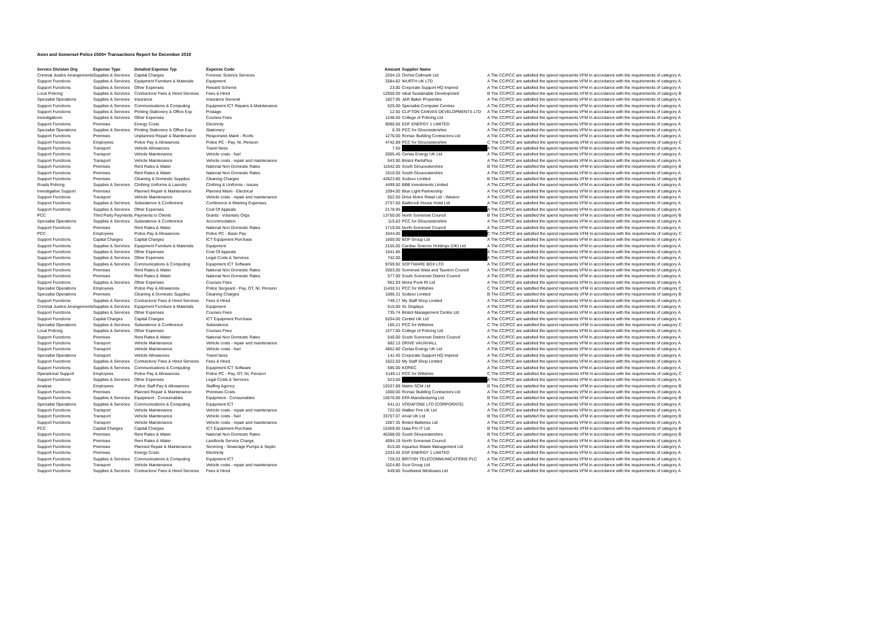Avon and Somerset Police £500+ Transactions Report for December 2019
| Service Division Org | Expense Type | Detailed Expense Typ | Expense Code | | Amount | Supplier Name | |
| --- | --- | --- | --- | --- | --- | --- | --- |
| Criminal Justice Arrangements | Supplies & Services | Capital Charges | Forensic Science Services | | 2204.15 | Orchid Cellmark Ltd | A The CC/PCC are satisfied the spend represents VFM in accordance with the requirements of category A |
| Support Functions | Supplies & Services | Equipment Furniture & Materials | Equipment | | 2584.82 | WURTH UK LTD | A The CC/PCC are satisfied the spend represents VFM in accordance with the requirements of category A |
| Support Functions | Supplies & Services | Other Expenses | Reward Scheme | | 23.00 | Corporate Support HQ Imprest | A The CC/PCC are satisfied the spend represents VFM in accordance with the requirements of category A |
| Local Policing | Supplies & Services | Contractors/ Fees & Hired Services | Fees & Hired | | 12500.00 | Ideal Sustainable Development | B The CC/PCC are satisfied the spend represents VFM in accordance with the requirements of category B |
| Specialist Operations | Supplies & Services | Insurance | Insurance General | | 1827.95 | J&R Baker Properties | A The CC/PCC are satisfied the spend represents VFM in accordance with the requirements of category A |
| Support Functions | Supplies & Services | Communications & Computing | Equipment ICT Repairs & Maintenance | | 525.00 | Specialist Computer Centres | A The CC/PCC are satisfied the spend represents VFM in accordance with the requirements of category A |
| Support Functions | Supplies & Services | Printing Stationery & Office Exp | Postage | | 12.50 | CLIFTON CANVAS DEVELOPMENTS LTD | A The CC/PCC are satisfied the spend represents VFM in accordance with the requirements of category A |
| Investigations | Supplies & Services | Other Expenses | Courses Fees | | 1248.50 | College of Policing Ltd | A The CC/PCC are satisfied the spend represents VFM in accordance with the requirements of category A |
| Support Functions | Premises | Energy Costs | Electricity | | 9090.56 | EDF ENERGY 1 LIMITED | A The CC/PCC are satisfied the spend represents VFM in accordance with the requirements of category A |
| Specialist Operations | Supplies & Services | Printing Stationery & Office Exp | Stationery | | 0.39 | PCC for Gloucestershire | A The CC/PCC are satisfied the spend represents VFM in accordance with the requirements of category A |
| Support Functions | Premises | Unplanned Repair & Maintenance | Responsive Maint - Roofs | | 1276.00 | Romac Building Contractors Ltd | A The CC/PCC are satisfied the spend represents VFM in accordance with the requirements of category A |
| Support Functions | Employees | Police Pay & Allowances | Police PC - Pay, NI, Pension | | 4742.89 | PCC for Gloucestershire | C The CC/PCC are satisfied the spend represents VFM in accordance with the requirements of category C |
| Support Functions | Transport | Vehicle Allowances | Travel fares | | 7.50 | | A The CC/PCC are satisfied the spend represents VFM in accordance with the requirements of category A |
| Support Functions | Transport | Vehicle Maintenance | Vehicle costs - fuel | | 2005.40 | Certas Energy UK Ltd | A The CC/PCC are satisfied the spend represents VFM in accordance with the requirements of category A |
| Support Functions | Transport | Vehicle Maintenance | Vehicle costs - repair and maintenance | | 543.90 | Bristol PartsPlus | A The CC/PCC are satisfied the spend represents VFM in accordance with the requirements of category A |
| Support Functions | Premises | Rent Rates & Water | National Non Domestic Rates | | 11542.00 | South Gloucestershire | B The CC/PCC are satisfied the spend represents VFM in accordance with the requirements of category B |
| Support Functions | Premises | Rent Rates & Water | National Non Domestic Rates | | 1510.00 | South Gloucestershire | A The CC/PCC are satisfied the spend represents VFM in accordance with the requirements of category A |
| Support Functions | Premises | Cleaning & Domestic Supplies | Cleaning Charges | | 42623.80 | Sodexo Limited | B The CC/PCC are satisfied the spend represents VFM in accordance with the requirements of category B |
| Roads Policing | Supplies & Services | Clothing Uniforms & Laundry | Clothing & Uniforms - Issues | | 4499.50 | BBB Investments Limited | A The CC/PCC are satisfied the spend represents VFM in accordance with the requirements of category A |
| Investigative Support | Premises | Planned Repair & Maintenance | Planned Maint - Electrical | | 1094.00 | Blue Light Partnership | A The CC/PCC are satisfied the spend represents VFM in accordance with the requirements of category A |
| Support Functions | Transport | Vehicle Maintenance | Vehicle costs - repair and maintenance | | 552.50 | Drive Motor Retail Ltd - Weston | A The CC/PCC are satisfied the spend represents VFM in accordance with the requirements of category A |
| Support Functions | Supplies & Services | Subsistence & Conference | Conference & Meeting Expenses | | 2737.50 | Bailbrook House Hotel Ltd | A The CC/PCC are satisfied the spend represents VFM in accordance with the requirements of category A |
| Support Functions | Supplies & Services | Other Expenses | Cost Of Appeals | | 2178.95 | | A The CC/PCC are satisfied the spend represents VFM in accordance with the requirements of category A |
| PCC | Third Party Payments | Payments to Clients | Grants - Voluntary Orgs | | 13750.00 | North Somerset Council | B The CC/PCC are satisfied the spend represents VFM in accordance with the requirements of category B |
| Specialist Operations | Supplies & Services | Subsistence & Conference | Accommodation | | 115.83 | PCC for Gloucestershire | A The CC/PCC are satisfied the spend represents VFM in accordance with the requirements of category A |
| Support Functions | Premises | Rent Rates & Water | National Non Domestic Rates | | 1719.00 | North Somerset Council | A The CC/PCC are satisfied the spend represents VFM in accordance with the requirements of category A |
| PCC | Employees | Police Pay & Allowances | Police PC - Basic Pay | | 3344.00 | | C The CC/PCC are satisfied the spend represents VFM in accordance with the requirements of category C |
| Support Functions | Capital Charges | Capital Charges | ICT Equipment Purchase | | 1600.00 | BOF Group Ltd | A The CC/PCC are satisfied the spend represents VFM in accordance with the requirements of category A |
| Support Functions | Supplies & Services | Equipment Furniture & Materials | Equipment | | 2155.00 | Cardiac Science Holdings (UK) Ltd | A The CC/PCC are satisfied the spend represents VFM in accordance with the requirements of category A |
| Support Functions | Supplies & Services | Other Expenses | Cost Of Appeals | | 1041.80 | | A The CC/PCC are satisfied the spend represents VFM in accordance with the requirements of category A |
| Support Functions | Supplies & Services | Other Expenses | Legal Costs & Services | | 742.00 | | A The CC/PCC are satisfied the spend represents VFM in accordance with the requirements of category A |
| Support Functions | Supplies & Services | Communications & Computing | Equipment ICT Software | | 9769.92 | SOFTWARE BOX LTD | A The CC/PCC are satisfied the spend represents VFM in accordance with the requirements of category A |
| Support Functions | Premises | Rent Rates & Water | National Non Domestic Rates | | 2003.00 | Somerset West and Taunton Council | A The CC/PCC are satisfied the spend represents VFM in accordance with the requirements of category A |
| Support Functions | Premises | Rent Rates & Water | National Non Domestic Rates | | 577.00 | South Somerset District Council | A The CC/PCC are satisfied the spend represents VFM in accordance with the requirements of category A |
| Support Functions | Supplies & Services | Other Expenses | Courses Fees | | 962.93 | Moira Pook RI Ltd | A The CC/PCC are satisfied the spend represents VFM in accordance with the requirements of category A |
| Specialist Operations | Employees | Police Pay & Allowances | Police Sergeant - Pay, OT, NI, Pension | | 11430.51 | PCC for Wiltshire | C The CC/PCC are satisfied the spend represents VFM in accordance with the requirements of category C |
| Specialist Operations | Premises | Cleaning & Domestic Supplies | Cleaning Charges | | 1096.31 | Sodexo Limited | B The CC/PCC are satisfied the spend represents VFM in accordance with the requirements of category B |
| Support Functions | Supplies & Services | Contractors/ Fees & Hired Services | Fees & Hired | | 749.17 | My Staff Shop Limited | A The CC/PCC are satisfied the spend represents VFM in accordance with the requirements of category A |
| Criminal Justice Arrangements | Supplies & Services | Equipment Furniture & Materials | Equipment | | 515.00 | XL Displays | A The CC/PCC are satisfied the spend represents VFM in accordance with the requirements of category A |
| Support Functions | Supplies & Services | Other Expenses | Courses Fees | | 735.74 | Bristol Management Centre Ltd | A The CC/PCC are satisfied the spend represents VFM in accordance with the requirements of category A |
| Support Functions | Capital Charges | Capital Charges | ICT Equipment Purchase | | 5204.00 | Centiel UK Ltd | A The CC/PCC are satisfied the spend represents VFM in accordance with the requirements of category A |
| Specialist Operations | Supplies & Services | Subsistence & Conference | Subsistence | | 166.21 | PCC for Wiltshire | C The CC/PCC are satisfied the spend represents VFM in accordance with the requirements of category C |
| Local Policing | Supplies & Services | Other Expenses | Courses Fees | | 1577.00 | College of Policing Ltd | A The CC/PCC are satisfied the spend represents VFM in accordance with the requirements of category A |
| Support Functions | Premises | Rent Rates & Water | National Non Domestic Rates | | 540.00 | South Somerset District Council | A The CC/PCC are satisfied the spend represents VFM in accordance with the requirements of category A |
| Support Functions | Transport | Vehicle Maintenance | Vehicle costs - repair and maintenance | | 682.13 | DRIVE VAUXHALL | A The CC/PCC are satisfied the spend represents VFM in accordance with the requirements of category A |
| Support Functions | Transport | Vehicle Maintenance | Vehicle costs - fuel | | 4852.80 | Certas Energy UK Ltd | A The CC/PCC are satisfied the spend represents VFM in accordance with the requirements of category A |
| Specialist Operations | Transport | Vehicle Allowances | Travel fares | | 141.45 | Corporate Support HQ Imprest | A The CC/PCC are satisfied the spend represents VFM in accordance with the requirements of category A |
| Support Functions | Supplies & Services | Contractors/ Fees & Hired Services | Fees & Hired | | 1622.50 | My Staff Shop Limited | A The CC/PCC are satisfied the spend represents VFM in accordance with the requirements of category A |
| Support Functions | Supplies & Services | Communications & Computing | Equipment ICT Software | | 595.00 | KOREC | A The CC/PCC are satisfied the spend represents VFM in accordance with the requirements of category A |
| Operational Support | Employees | Police Pay & Allowances | Police PC - Pay, OT, NI, Pension | | 5149.11 | PCC for Wiltshire | C The CC/PCC are satisfied the spend represents VFM in accordance with the requirements of category C |
| Support Functions | Supplies & Services | Other Expenses | Legal Costs & Services | | 523.00 | | A The CC/PCC are satisfied the spend represents VFM in accordance with the requirements of category A |
| Analyse | Employees | Police Staff Pay & Allowances | Staffing Agency | | 10337.89 | Matrix SCM Ltd | B The CC/PCC are satisfied the spend represents VFM in accordance with the requirements of category B |
| Support Functions | Premises | Planned Repair & Maintenance | Premises Costs | | 1000.00 | Romac Building Contractors Ltd | A The CC/PCC are satisfied the spend represents VFM in accordance with the requirements of category A |
| Support Functions | Supplies & Services | Equipment - Consumables | Equipment - Consumables | | 10570.00 | EPA Manufacturing Ltd | B The CC/PCC are satisfied the spend represents VFM in accordance with the requirements of category B |
| Specialist Operations | Supplies & Services | Communications & Computing | Equipment ICT | | 541.01 | VODAFONE LTD (CORPORATE) | A The CC/PCC are satisfied the spend represents VFM in accordance with the requirements of category A |
| Support Functions | Transport | Vehicle Maintenance | Vehicle costs - repair and maintenance | | 722.50 | Walker Fire UK Ltd | A The CC/PCC are satisfied the spend represents VFM in accordance with the requirements of category A |
| Support Functions | Transport | Vehicle Maintenance | Vehicle costs - fuel | | 33707.07 | Arval UK Ltd | B The CC/PCC are satisfied the spend represents VFM in accordance with the requirements of category B |
| Support Functions | Transport | Vehicle Maintenance | Vehicle costs - repair and maintenance | | 1067.35 | Bristol Batteries Ltd | A The CC/PCC are satisfied the spend represents VFM in accordance with the requirements of category A |
| PCC | Capital Charges | Capital Charges | ICT Equipment Purchase | | 15359.00 | Data Pro IT Ltd | B The CC/PCC are satisfied the spend represents VFM in accordance with the requirements of category B |
| Support Functions | Premises | Rent Rates & Water | National Non Domestic Rates | | 46368.00 | South Gloucestershire | B The CC/PCC are satisfied the spend represents VFM in accordance with the requirements of category B |
| Support Functions | Premises | Rent Rates & Water | Landlords Service Charge | | 4094.19 | North Somerset Council | A The CC/PCC are satisfied the spend represents VFM in accordance with the requirements of category A |
| Support Functions | Premises | Planned Repair & Maintenance | Servicing - Sewerage Pumps & Septic | | 815.00 | Aquarius Waste Management Ltd | A The CC/PCC are satisfied the spend represents VFM in accordance with the requirements of category A |
| Support Functions | Premises | Energy Costs | Electricity | | 2333.45 | EDF ENERGY 1 LIMITED | A The CC/PCC are satisfied the spend represents VFM in accordance with the requirements of category A |
| Support Functions | Supplies & Services | Communications & Computing | Equipment ICT | | 726.03 | BRITISH TELECOMMUNICATIONS PLC | A The CC/PCC are satisfied the spend represents VFM in accordance with the requirements of category A |
| Support Functions | Transport | Vehicle Maintenance | Vehicle costs - repair and maintenance | | 1024.80 | Scot Group Ltd | A The CC/PCC are satisfied the spend represents VFM in accordance with the requirements of category A |
| Support Functions | Supplies & Services | Contractors/ Fees & Hired Services | Fees & Hired | | 649.60 | Southwest Minibuses Ltd | A The CC/PCC are satisfied the spend represents VFM in accordance with the requirements of category A |